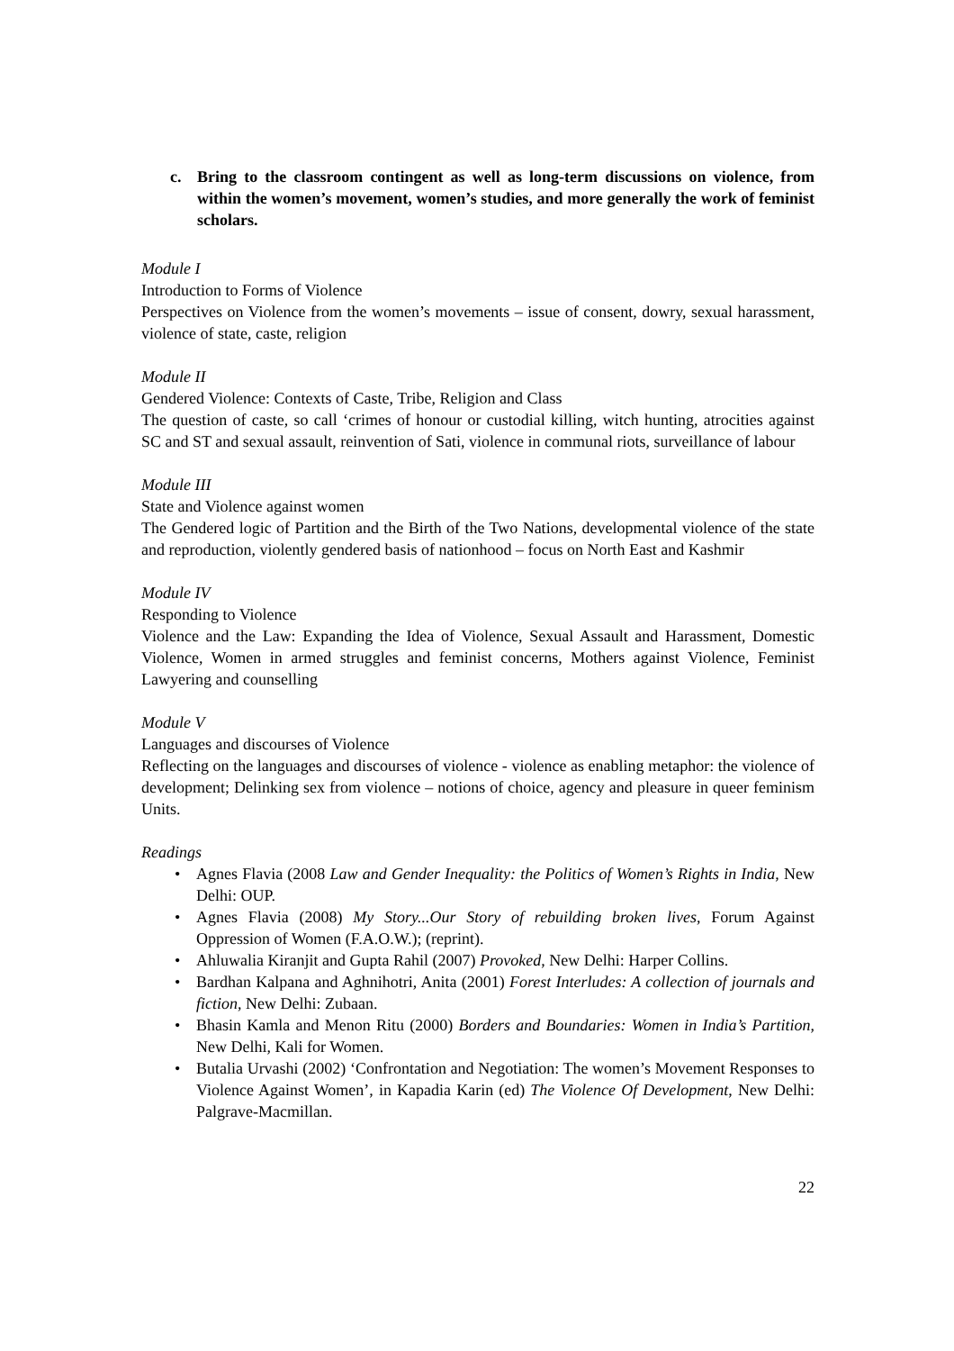c. Bring to the classroom contingent as well as long-term discussions on violence, from within the women’s movement, women’s studies, and more generally the work of feminist scholars.
Module I
Introduction to Forms of Violence
Perspectives on Violence from the women’s movements – issue of consent, dowry, sexual harassment, violence of state, caste, religion
Module II
Gendered Violence: Contexts of Caste, Tribe, Religion and Class
The question of caste, so call ‘crimes of honour or custodial killing, witch hunting, atrocities against SC and ST and sexual assault, reinvention of Sati, violence in communal riots, surveillance of labour
Module III
State and Violence against women
The Gendered logic of Partition and the Birth of the Two Nations, developmental violence of the state and reproduction, violently gendered basis of nationhood – focus on North East and Kashmir
Module IV
Responding to Violence
Violence and the Law: Expanding the Idea of Violence, Sexual Assault and Harassment, Domestic Violence, Women in armed struggles and feminist concerns, Mothers against Violence, Feminist Lawyering and counselling
Module V
Languages and discourses of Violence
Reflecting on the languages and discourses of violence - violence as enabling metaphor: the violence of development; Delinking sex from violence – notions of choice, agency and pleasure in queer feminism Units.
Readings
• Agnes Flavia (2008 Law and Gender Inequality: the Politics of Women’s Rights in India, New Delhi: OUP.
• Agnes Flavia (2008) My Story...Our Story of rebuilding broken lives, Forum Against Oppression of Women (F.A.O.W.); (reprint).
• Ahluwalia Kiranjit and Gupta Rahil (2007) Provoked, New Delhi: Harper Collins.
• Bardhan Kalpana and Aghnihotri, Anita (2001) Forest Interludes: A collection of journals and fiction, New Delhi: Zubaan.
• Bhasin Kamla and Menon Ritu (2000) Borders and Boundaries: Women in India’s Partition, New Delhi, Kali for Women.
• Butalia Urvashi (2002) ‘Confrontation and Negotiation: The women’s Movement Responses to Violence Against Women’, in Kapadia Karin (ed) The Violence Of Development, New Delhi: Palgrave-Macmillan.
22